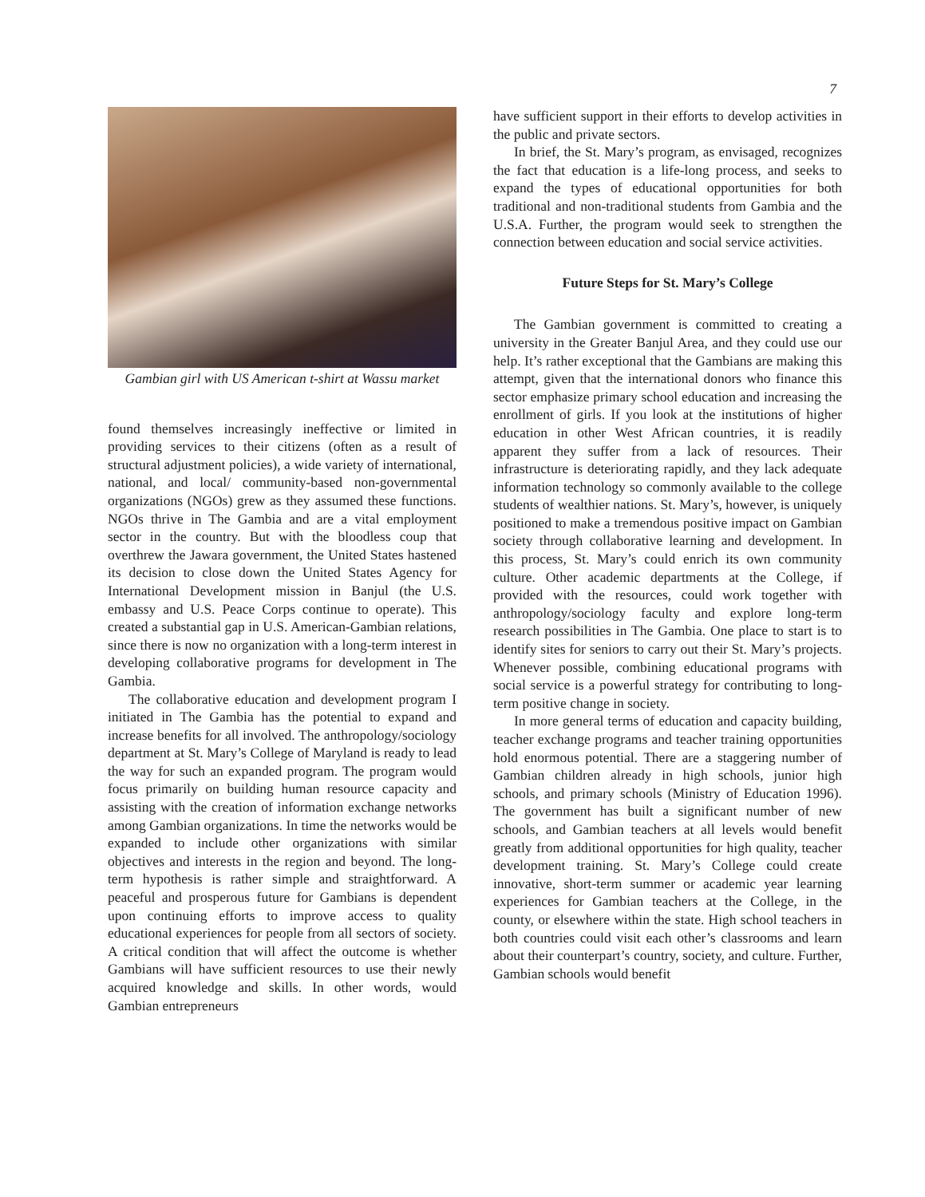7
Gambian girl with US American t-shirt at Wassu market
found themselves increasingly ineffective or limited in providing services to their citizens (often as a result of structural adjustment policies), a wide variety of international, national, and local/ community-based non-governmental organizations (NGOs) grew as they assumed these functions. NGOs thrive in The Gambia and are a vital employment sector in the country. But with the bloodless coup that overthrew the Jawara government, the United States hastened its decision to close down the United States Agency for International Development mission in Banjul (the U.S. embassy and U.S. Peace Corps continue to operate). This created a substantial gap in U.S. American-Gambian relations, since there is now no organization with a long-term interest in developing collaborative programs for development in The Gambia.
The collaborative education and development program I initiated in The Gambia has the potential to expand and increase benefits for all involved. The anthropology/sociology department at St. Mary’s College of Maryland is ready to lead the way for such an expanded program. The program would focus primarily on building human resource capacity and assisting with the creation of information exchange networks among Gambian organizations. In time the networks would be expanded to include other organizations with similar objectives and interests in the region and beyond. The long-term hypothesis is rather simple and straightforward. A peaceful and prosperous future for Gambians is dependent upon continuing efforts to improve access to quality educational experiences for people from all sectors of society. A critical condition that will affect the outcome is whether Gambians will have sufficient resources to use their newly acquired knowledge and skills. In other words, would Gambian entrepreneurs
have sufficient support in their efforts to develop activities in the public and private sectors.
In brief, the St. Mary’s program, as envisaged, recognizes the fact that education is a life-long process, and seeks to expand the types of educational opportunities for both traditional and non-traditional students from Gambia and the U.S.A. Further, the program would seek to strengthen the connection between education and social service activities.
Future Steps for St. Mary’s College
The Gambian government is committed to creating a university in the Greater Banjul Area, and they could use our help. It’s rather exceptional that the Gambians are making this attempt, given that the international donors who finance this sector emphasize primary school education and increasing the enrollment of girls. If you look at the institutions of higher education in other West African countries, it is readily apparent they suffer from a lack of resources. Their infrastructure is deteriorating rapidly, and they lack adequate information technology so commonly available to the college students of wealthier nations. St. Mary’s, however, is uniquely positioned to make a tremendous positive impact on Gambian society through collaborative learning and development. In this process, St. Mary’s could enrich its own community culture. Other academic departments at the College, if provided with the resources, could work together with anthropology/sociology faculty and explore long-term research possibilities in The Gambia. One place to start is to identify sites for seniors to carry out their St. Mary’s projects. Whenever possible, combining educational programs with social service is a powerful strategy for contributing to long-term positive change in society.
In more general terms of education and capacity building, teacher exchange programs and teacher training opportunities hold enormous potential. There are a staggering number of Gambian children already in high schools, junior high schools, and primary schools (Ministry of Education 1996). The government has built a significant number of new schools, and Gambian teachers at all levels would benefit greatly from additional opportunities for high quality, teacher development training. St. Mary’s College could create innovative, short-term summer or academic year learning experiences for Gambian teachers at the College, in the county, or elsewhere within the state. High school teachers in both countries could visit each other’s classrooms and learn about their counterpart’s country, society, and culture. Further, Gambian schools would benefit